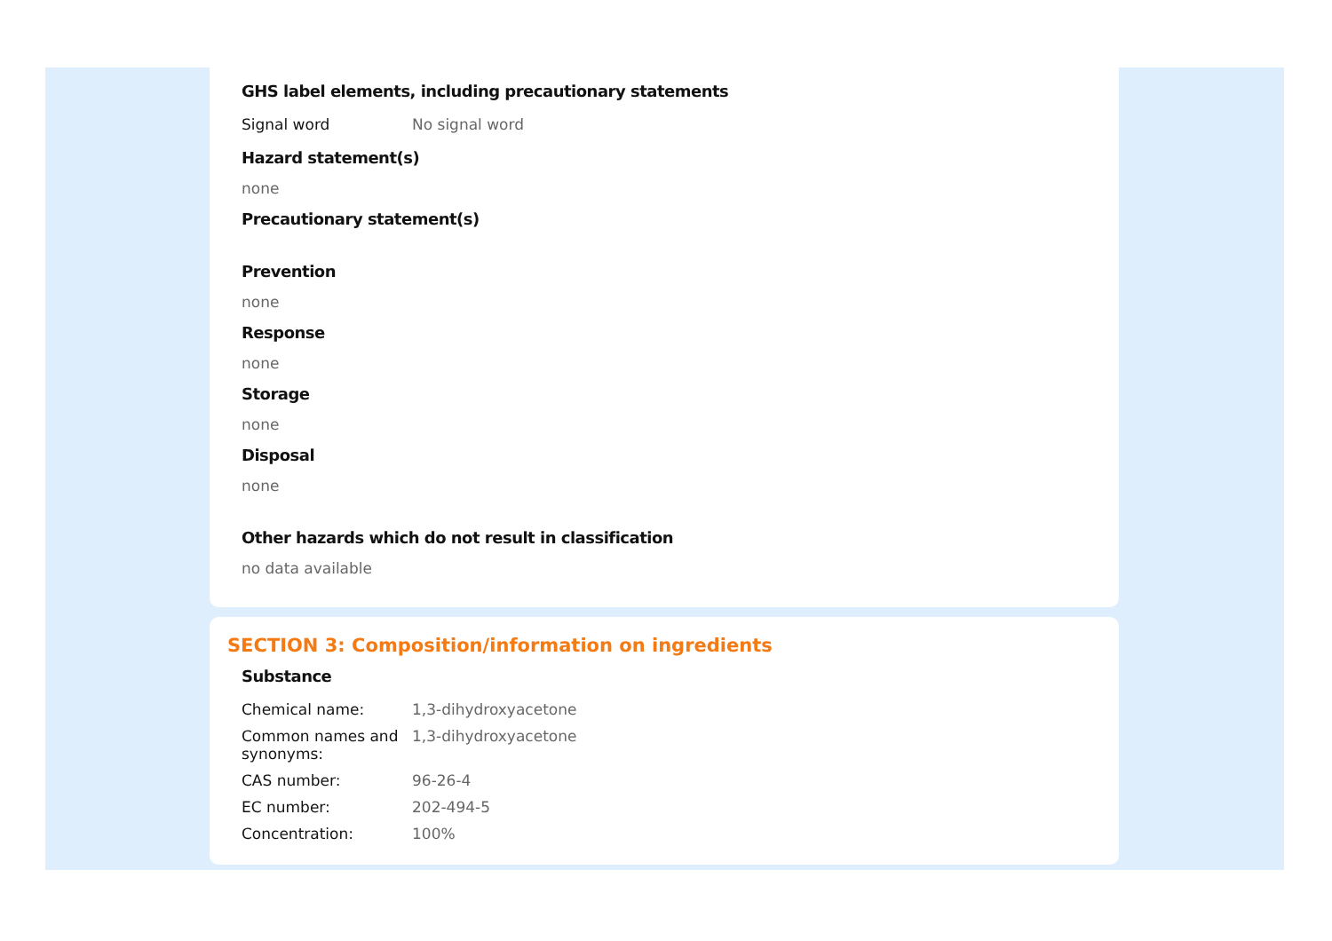GHS label elements, including precautionary statements
| Signal word | No signal word |
Hazard statement(s)
none
Precautionary statement(s)
Prevention
none
Response
none
Storage
none
Disposal
none
Other hazards which do not result in classification
no data available
SECTION 3: Composition/information on ingredients
Substance
| Chemical name: | 1,3-dihydroxyacetone |
| Common names and synonyms: | 1,3-dihydroxyacetone |
| CAS number: | 96-26-4 |
| EC number: | 202-494-5 |
| Concentration: | 100% |